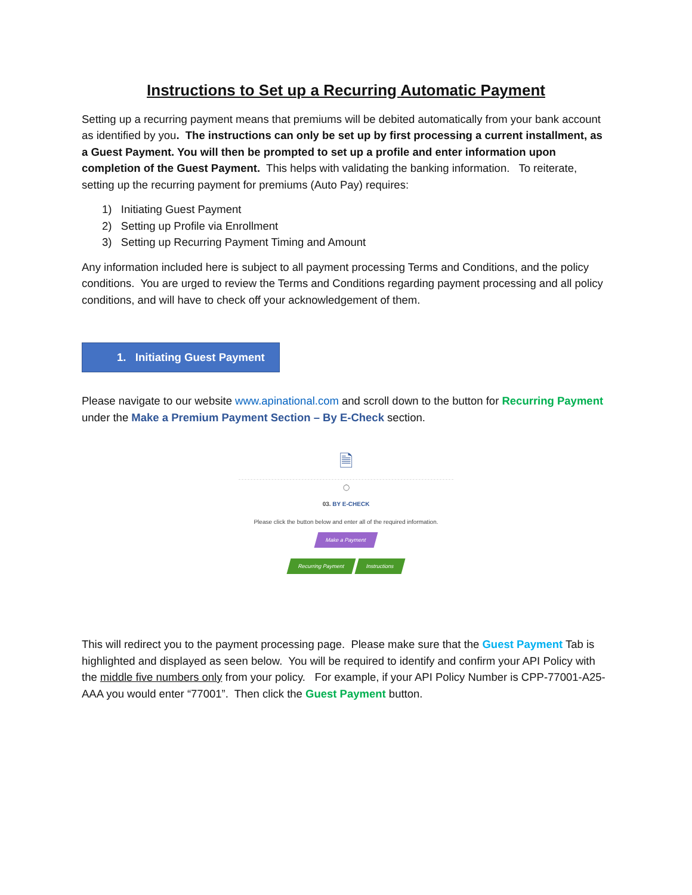Instructions to Set up a Recurring Automatic Payment
Setting up a recurring payment means that premiums will be debited automatically from your bank account as identified by you. The instructions can only be set up by first processing a current installment, as a Guest Payment. You will then be prompted to set up a profile and enter information upon completion of the Guest Payment. This helps with validating the banking information. To reiterate, setting up the recurring payment for premiums (Auto Pay) requires:
1) Initiating Guest Payment
2) Setting up Profile via Enrollment
3) Setting up Recurring Payment Timing and Amount
Any information included here is subject to all payment processing Terms and Conditions, and the policy conditions. You are urged to review the Terms and Conditions regarding payment processing and all policy conditions, and will have to check off your acknowledgement of them.
1. Initiating Guest Payment
Please navigate to our website www.apinational.com and scroll down to the button for Recurring Payment under the Make a Premium Payment Section – By E-Check section.
🗎
◯
03. BY E-CHECK
Please click the button below and enter all of the required information.
Make a Payment
Recurring Payment Instructions
This will redirect you to the payment processing page. Please make sure that the Guest Payment Tab is highlighted and displayed as seen below. You will be required to identify and confirm your API Policy with the middle five numbers only from your policy. For example, if your API Policy Number is CPP-77001-A25-AAA you would enter “77001”. Then click the Guest Payment button.